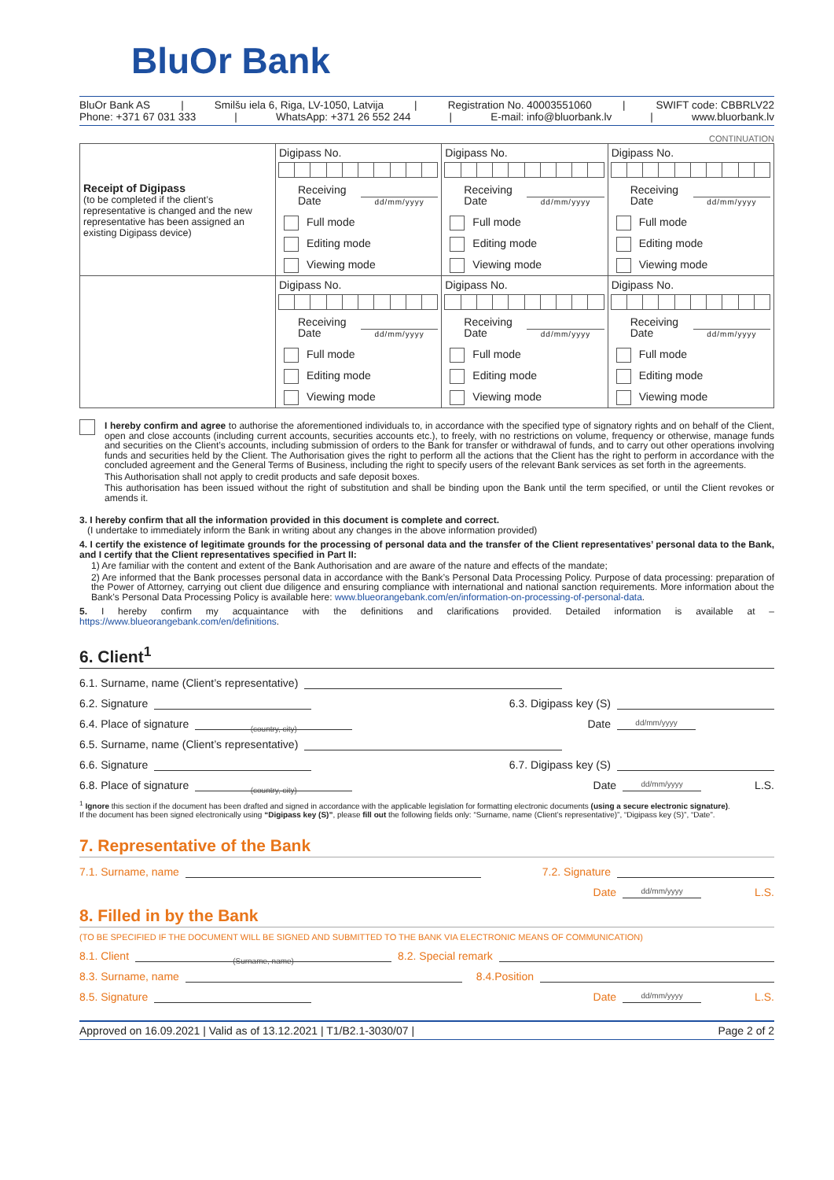BluOr Bank
BluOr Bank AS | Smilšu iela 6, Riga, LV-1050, Latvija | Registration No. 40003551060 | SWIFT code: CBBRLV22
Phone: +371 67 031 333 | WhatsApp: +371 26 552 244 | E-mail: info@bluorbank.lv | www.bluorbank.lv
CONTINUATION
| Receipt of Digipass (to be completed if the client’s representative is changed and the new representative has been assigned an existing Digipass device) | Digipass No. Receiving Date dd/mm/yyyy Full mode Editing mode Viewing mode | Digipass No. Receiving Date dd/mm/yyyy Full mode Editing mode Viewing mode | Digipass No. Receiving Date dd/mm/yyyy Full mode Editing mode Viewing mode |
| | Digipass No. Receiving Date dd/mm/yyyy Full mode Editing mode Viewing mode | Digipass No. Receiving Date dd/mm/yyyy Full mode Editing mode Viewing mode | Digipass No. Receiving Date dd/mm/yyyy Full mode Editing mode Viewing mode |
I hereby confirm and agree to authorise the aforementioned individuals to, in accordance with the specified type of signatory rights and on behalf of the Client, open and close accounts (including current accounts, securities accounts etc.), to freely, with no restrictions on volume, frequency or otherwise, manage funds and securities on the Client’s accounts, including submission of orders to the Bank for transfer or withdrawal of funds, and to carry out other operations involving funds and securities held by the Client. The Authorisation gives the right to perform all the actions that the Client has the right to perform in accordance with the concluded agreement and the General Terms of Business, including the right to specify users of the relevant Bank services as set forth in the agreements.
This Authorisation shall not apply to credit products and safe deposit boxes.
This authorisation has been issued without the right of substitution and shall be binding upon the Bank until the term specified, or until the Client revokes or amends it.
3. I hereby confirm that all the information provided in this document is complete and correct.
(I undertake to immediately inform the Bank in writing about any changes in the above information provided)
4. I certify the existence of legitimate grounds for the processing of personal data and the transfer of the Client representatives’ personal data to the Bank, and I certify that the Client representatives specified in Part II:
1) Are familiar with the content and extent of the Bank Authorisation and are aware of the nature and effects of the mandate;
2) Are informed that the Bank processes personal data in accordance with the Bank’s Personal Data Processing Policy. Purpose of data processing: preparation of the Power of Attorney, carrying out client due diligence and ensuring compliance with international and national sanction requirements. More information about the Bank’s Personal Data Processing Policy is available here: www.blueorangebank.com/en/information-on-processing-of-personal-data.
5. I hereby confirm my acquaintance with the definitions and clarifications provided. Detailed information is available at – https://www.blueorangebank.com/en/definitions.
6. Client<sup>1</sup>
6.1. Surname, name (Client’s representative)
6.2. Signature 6.3. Digipass key (S)
6.4. Place of signature (country, city) Date dd/mm/yyyy
6.5. Surname, name (Client’s representative)
6.6. Signature 6.7. Digipass key (S)
6.8. Place of signature (country, city) Date dd/mm/yyyy L.S.
<sup>1</sup> Ignore this section if the document has been drafted and signed in accordance with the applicable legislation for formatting electronic documents (using a secure electronic signature).
If the document has been signed electronically using “Digipass key (S)”, please fill out the following fields only: “Surname, name (Client’s representative)”, “Digipass key (S)”, “Date”.
7. Representative of the Bank
7.1. Surname, name 7.2. Signature
Date dd/mm/yyyy L.S.
8. Filled in by the Bank
(TO BE SPECIFIED IF THE DOCUMENT WILL BE SIGNED AND SUBMITTED TO THE BANK VIA ELECTRONIC MEANS OF COMMUNICATION)
8.1. Client (Surname, name) 8.2. Special remark
8.3. Surname, name 8.4.Position
8.5. Signature Date dd/mm/yyyy L.S.
Approved on 16.09.2021 | Valid as of 13.12.2021 | T1/B2.1-3030/07 | Page 2 of 2